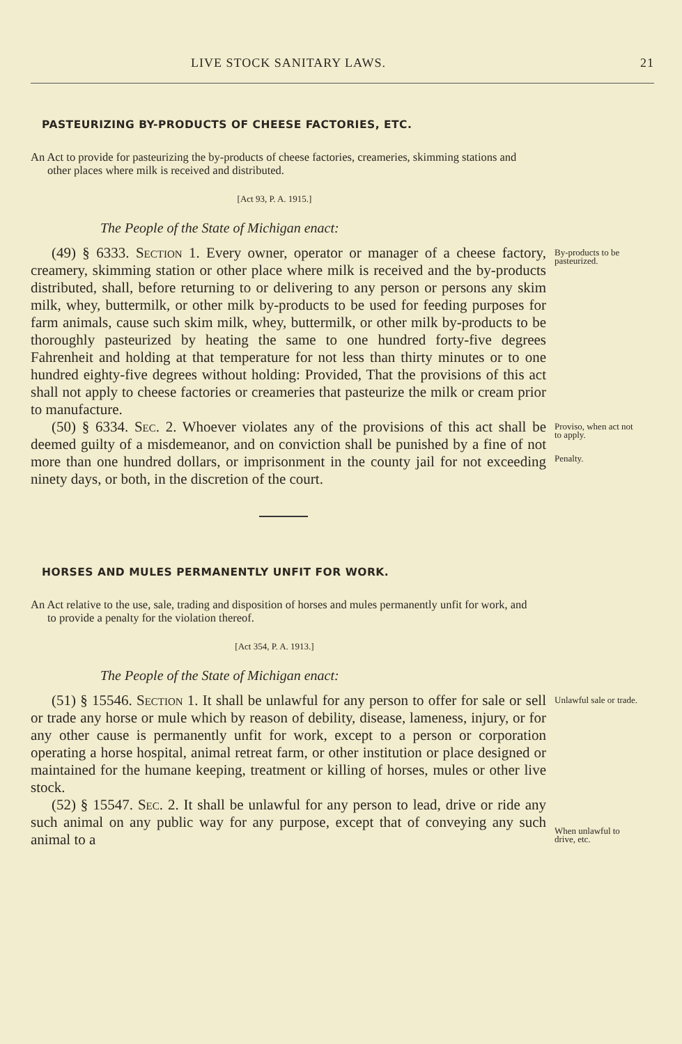LIVE STOCK SANITARY LAWS. 21
PASTEURIZING BY-PRODUCTS OF CHEESE FACTORIES, ETC.
An Act to provide for pasteurizing the by-products of cheese factories, creameries, skimming stations and other places where milk is received and distributed.
[Act 93, P. A. 1915.]
The People of the State of Michigan enact:
(49) § 6333. Section 1. Every owner, operator or manager of a cheese factory, creamery, skimming station or other place where milk is received and the by-products distributed, shall, before returning to or delivering to any person or persons any skim milk, whey, buttermilk, or other milk by-products to be used for feeding purposes for farm animals, cause such skim milk, whey, buttermilk, or other milk by-products to be thoroughly pasteurized by heating the same to one hundred forty-five degrees Fahrenheit and holding at that temperature for not less than thirty minutes or to one hundred eighty-five degrees without holding: Provided, That the provisions of this act shall not apply to cheese factories or creameries that pasteurize the milk or cream prior to manufacture.
(50) § 6334. Sec. 2. Whoever violates any of the provisions of this act shall be deemed guilty of a misdemeanor, and on conviction shall be punished by a fine of not more than one hundred dollars, or imprisonment in the county jail for not exceeding ninety days, or both, in the discretion of the court.
By-products to be pasteurized.
Proviso, when act not to apply.
Penalty.
HORSES AND MULES PERMANENTLY UNFIT FOR WORK.
An Act relative to the use, sale, trading and disposition of horses and mules permanently unfit for work, and to provide a penalty for the violation thereof.
[Act 354, P. A. 1913.]
The People of the State of Michigan enact:
(51) § 15546. Section 1. It shall be unlawful for any person to offer for sale or sell or trade any horse or mule which by reason of debility, disease, lameness, injury, or for any other cause is permanently unfit for work, except to a person or corporation operating a horse hospital, animal retreat farm, or other institution or place designed or maintained for the humane keeping, treatment or killing of horses, mules or other live stock.
(52) § 15547. Sec. 2. It shall be unlawful for any person to lead, drive or ride any such animal on any public way for any purpose, except that of conveying any such animal to a
Unlawful sale or trade.
When unlawful to drive, etc.